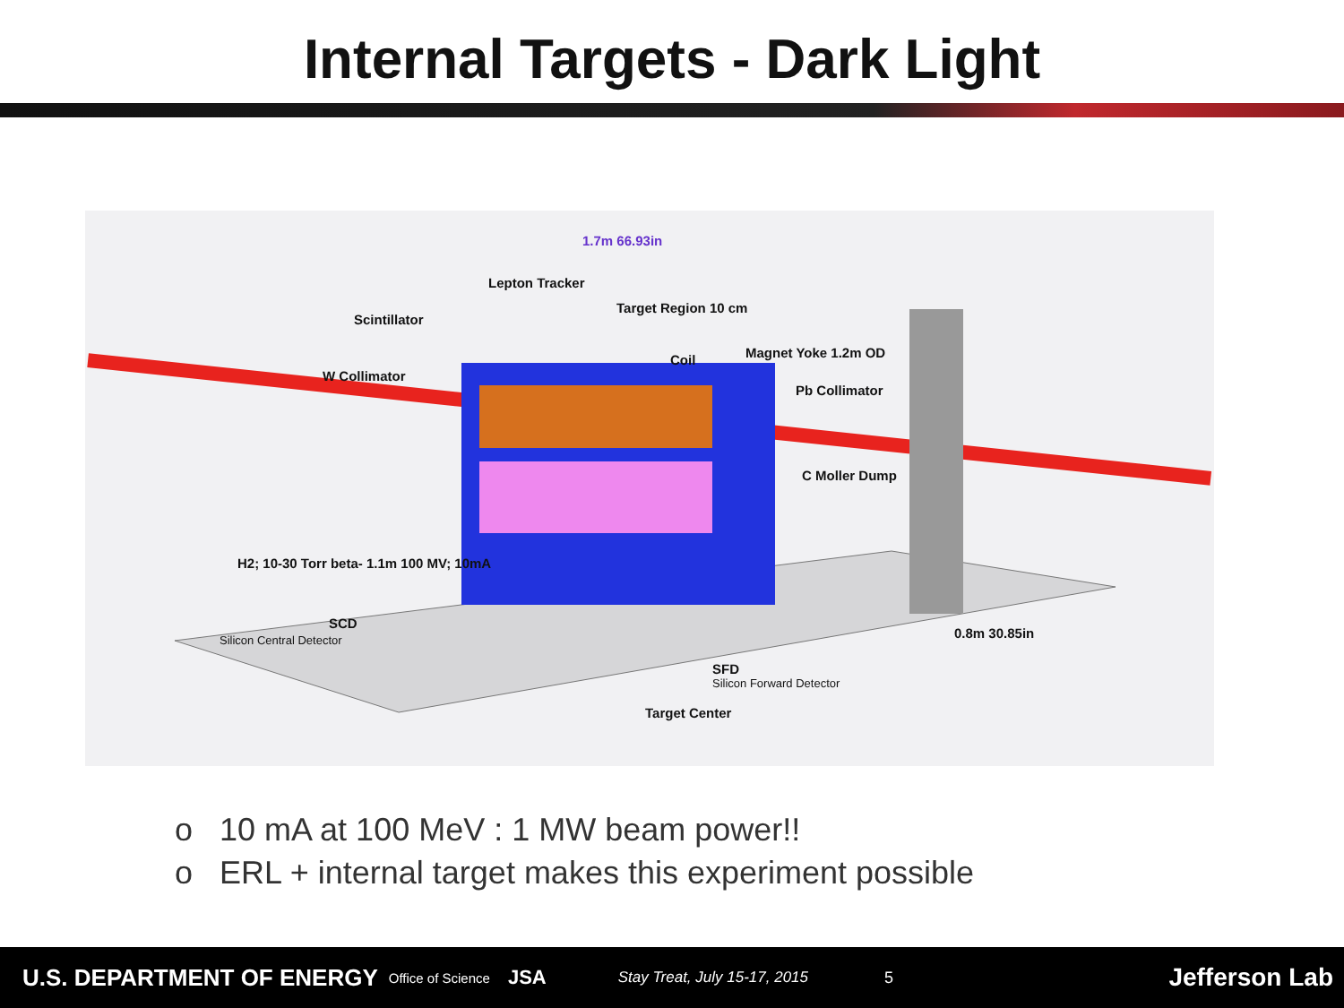Internal Targets - Dark Light
1.7m 66.93in
Lepton Tracker
Scintillator
Target Region 10 cm
W Collimator
Coil Magnet Yoke 1.2m OD
Pb Collimator
C Moller Dump
H2; 10-30 Torr beta- 1.1m 100 MV; 10mA
SCD
Silicon Central Detector
SFD
Silicon Forward Detector
Target Center
0.8m 30.85in
o 10 mA at 100 MeV : 1 MW beam power!!
o ERL + internal target makes this experiment possible
U.S. DEPARTMENT OF ENERGY Office of Science JSA Stay Treat, July 15-17, 2015 5 Jefferson Lab